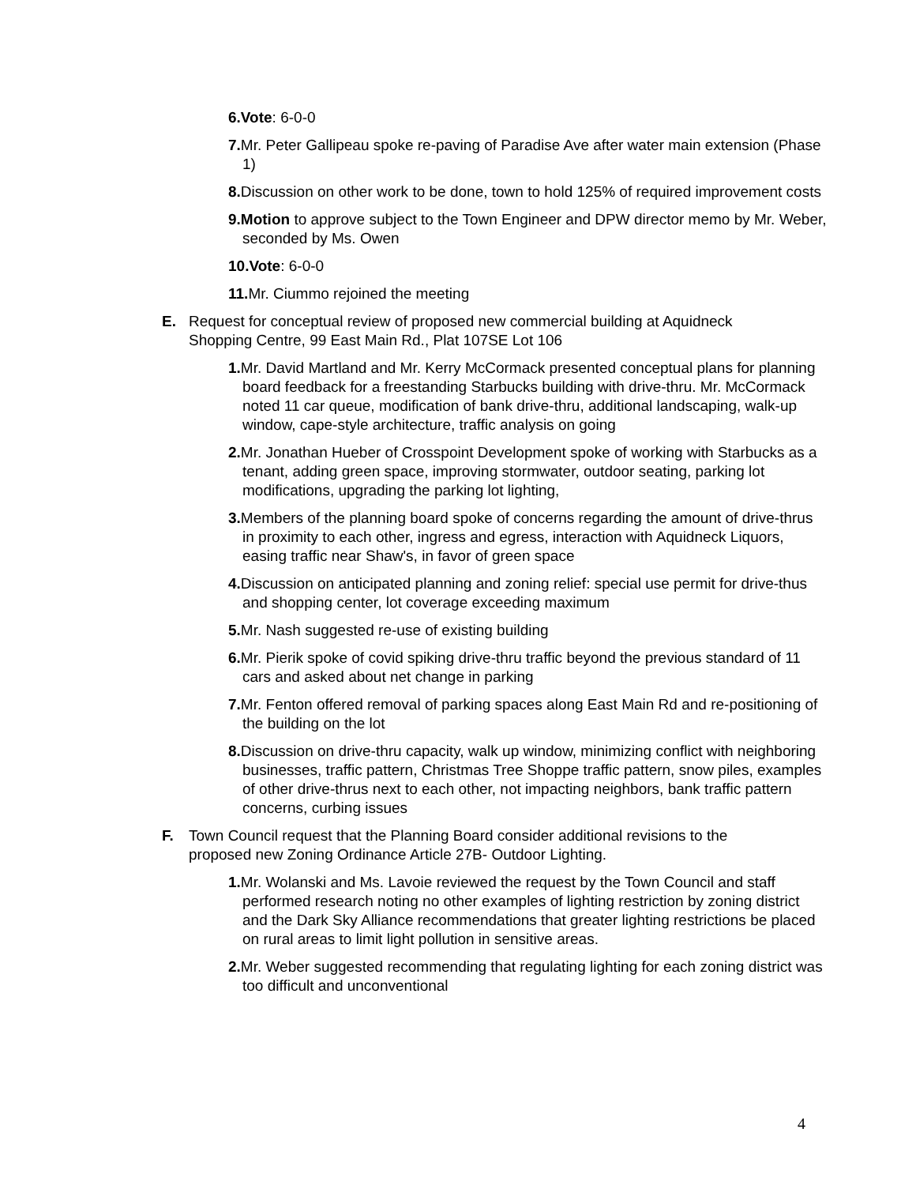6.Vote: 6-0-0
7. Mr. Peter Gallipeau spoke re-paving of Paradise Ave after water main extension (Phase 1)
8. Discussion on other work to be done, town to hold 125% of required improvement costs
9.Motion to approve subject to the Town Engineer and DPW director memo by Mr. Weber, seconded by Ms. Owen
10.Vote: 6-0-0
11. Mr. Ciummo rejoined the meeting
E. Request for conceptual review of proposed new commercial building at Aquidneck Shopping Centre, 99 East Main Rd., Plat 107SE Lot 106
1. Mr. David Martland and Mr. Kerry McCormack presented conceptual plans for planning board feedback for a freestanding Starbucks building with drive-thru. Mr. McCormack noted 11 car queue, modification of bank drive-thru, additional landscaping, walk-up window, cape-style architecture, traffic analysis on going
2. Mr. Jonathan Hueber of Crosspoint Development spoke of working with Starbucks as a tenant, adding green space, improving stormwater, outdoor seating, parking lot modifications, upgrading the parking lot lighting,
3. Members of the planning board spoke of concerns regarding the amount of drive-thrus in proximity to each other, ingress and egress, interaction with Aquidneck Liquors, easing traffic near Shaw's, in favor of green space
4. Discussion on anticipated planning and zoning relief: special use permit for drive-thus and shopping center, lot coverage exceeding maximum
5. Mr. Nash suggested re-use of existing building
6. Mr. Pierik spoke of covid spiking drive-thru traffic beyond the previous standard of 11 cars and asked about net change in parking
7. Mr. Fenton offered removal of parking spaces along East Main Rd and re-positioning of the building on the lot
8. Discussion on drive-thru capacity, walk up window, minimizing conflict with neighboring businesses, traffic pattern, Christmas Tree Shoppe traffic pattern, snow piles, examples of other drive-thrus next to each other, not impacting neighbors, bank traffic pattern concerns, curbing issues
F. Town Council request that the Planning Board consider additional revisions to the proposed new Zoning Ordinance Article 27B- Outdoor Lighting.
1. Mr. Wolanski and Ms. Lavoie reviewed the request by the Town Council and staff performed research noting no other examples of lighting restriction by zoning district and the Dark Sky Alliance recommendations that greater lighting restrictions be placed on rural areas to limit light pollution in sensitive areas.
2. Mr. Weber suggested recommending that regulating lighting for each zoning district was too difficult and unconventional
4